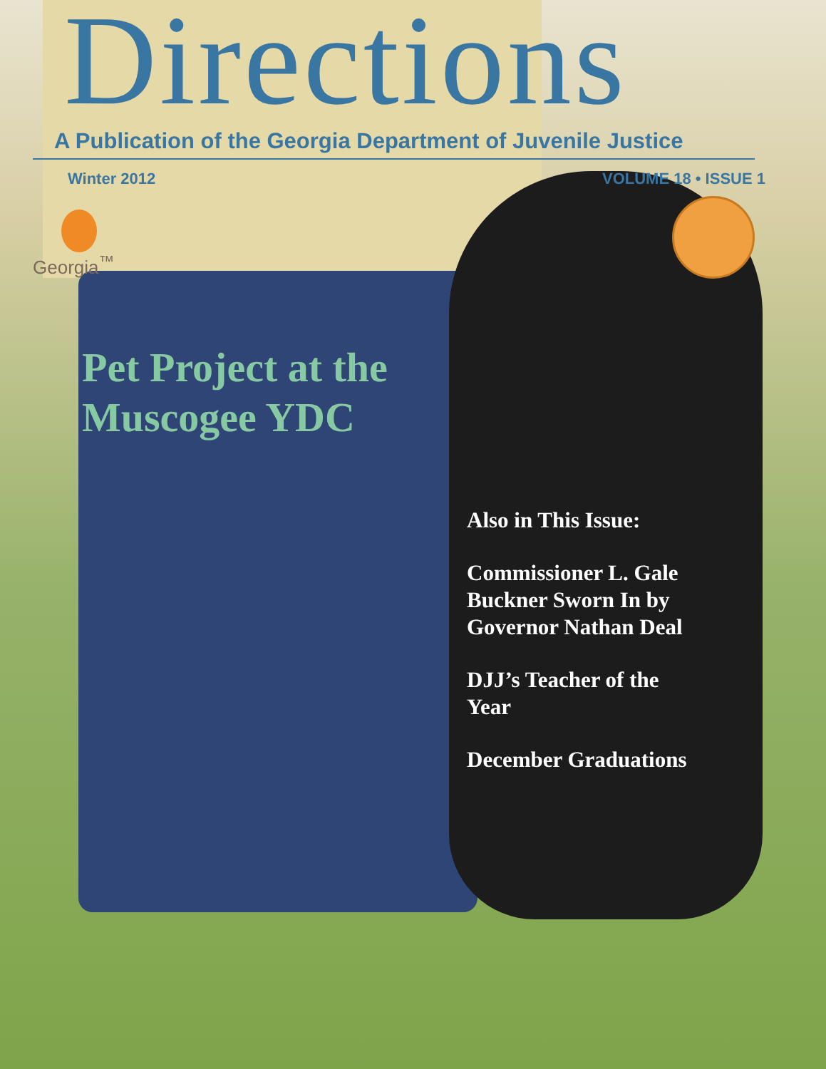Directions
A Publication of the Georgia Department of Juvenile Justice
Winter 2012 VOLUME 18 • ISSUE 1
Georgia<sup>™</sup>
Pet Project at the
Muscogee YDC
Also in This Issue:
Commissioner L. Gale Buckner Sworn In by Governor Nathan Deal
DJJ’s Teacher of the Year
December Graduations